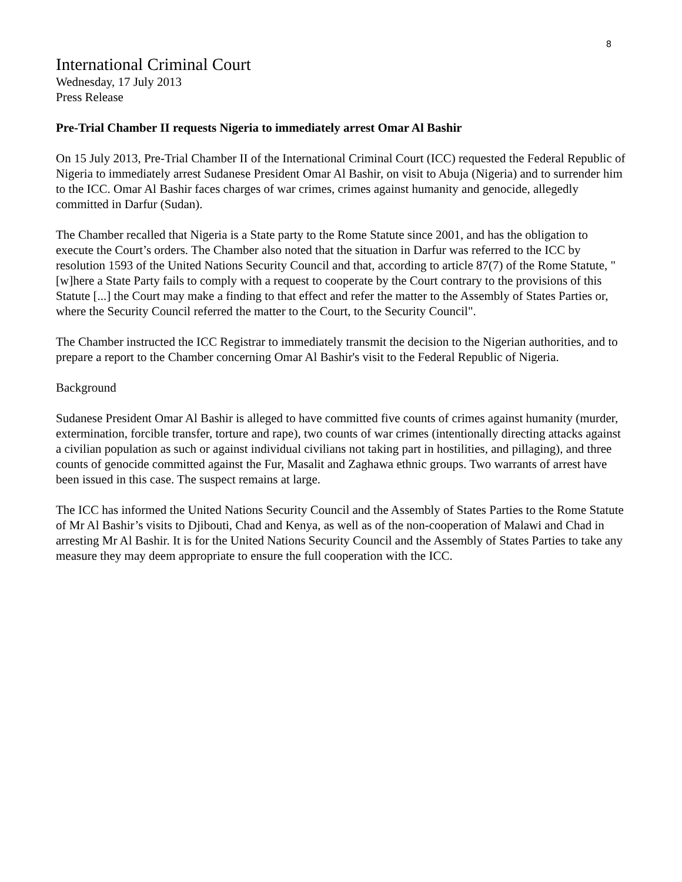8
International Criminal Court
Wednesday, 17 July 2013
Press Release
Pre-Trial Chamber II requests Nigeria to immediately arrest Omar Al Bashir
On 15 July 2013, Pre-Trial Chamber II of the International Criminal Court (ICC) requested the Federal Republic of Nigeria to immediately arrest Sudanese President Omar Al Bashir, on visit to Abuja (Nigeria) and to surrender him to the ICC. Omar Al Bashir faces charges of war crimes, crimes against humanity and genocide, allegedly committed in Darfur (Sudan).
The Chamber recalled that Nigeria is a State party to the Rome Statute since 2001, and has the obligation to execute the Court’s orders. The Chamber also noted that the situation in Darfur was referred to the ICC by resolution 1593 of the United Nations Security Council and that, according to article 87(7) of the Rome Statute, "[w]here a State Party fails to comply with a request to cooperate by the Court contrary to the provisions of this Statute [...] the Court may make a finding to that effect and refer the matter to the Assembly of States Parties or, where the Security Council referred the matter to the Court, to the Security Council".
The Chamber instructed the ICC Registrar to immediately transmit the decision to the Nigerian authorities, and to prepare a report to the Chamber concerning Omar Al Bashir's visit to the Federal Republic of Nigeria.
Background
Sudanese President Omar Al Bashir is alleged to have committed five counts of crimes against humanity (murder, extermination, forcible transfer, torture and rape), two counts of war crimes (intentionally directing attacks against a civilian population as such or against individual civilians not taking part in hostilities, and pillaging), and three counts of genocide committed against the Fur, Masalit and Zaghawa ethnic groups. Two warrants of arrest have been issued in this case. The suspect remains at large.
The ICC has informed the United Nations Security Council and the Assembly of States Parties to the Rome Statute of Mr Al Bashir’s visits to Djibouti, Chad and Kenya, as well as of the non-cooperation of Malawi and Chad in arresting Mr Al Bashir. It is for the United Nations Security Council and the Assembly of States Parties to take any measure they may deem appropriate to ensure the full cooperation with the ICC.